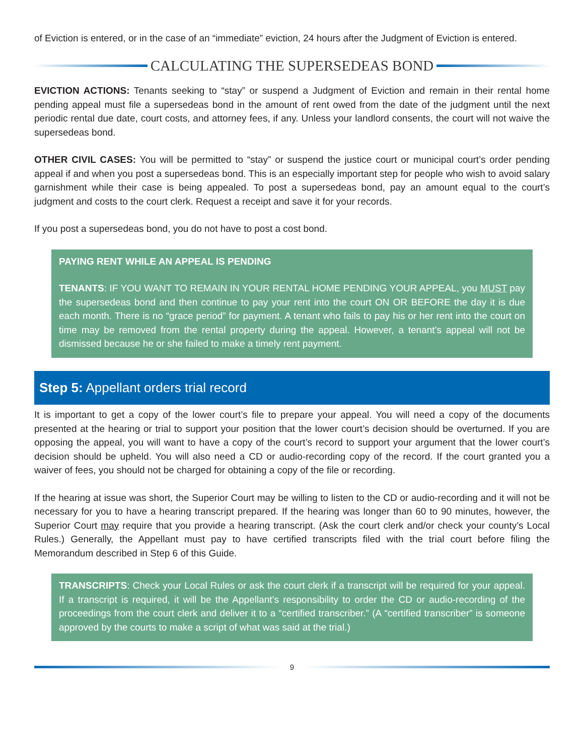of Eviction is entered, or in the case of an “immediate” eviction, 24 hours after the Judgment of Eviction is entered.
CALCULATING THE SUPERSEDEAS BOND
EVICTION ACTIONS: Tenants seeking to “stay” or suspend a Judgment of Eviction and remain in their rental home pending appeal must file a supersedeas bond in the amount of rent owed from the date of the judgment until the next periodic rental due date, court costs, and attorney fees, if any. Unless your landlord consents, the court will not waive the supersedeas bond.
OTHER CIVIL CASES: You will be permitted to “stay” or suspend the justice court or municipal court’s order pending appeal if and when you post a supersedeas bond. This is an especially important step for people who wish to avoid salary garnishment while their case is being appealed. To post a supersedeas bond, pay an amount equal to the court’s judgment and costs to the court clerk. Request a receipt and save it for your records.
If you post a supersedeas bond, you do not have to post a cost bond.
PAYING RENT WHILE AN APPEAL IS PENDING
TENANTS: IF YOU WANT TO REMAIN IN YOUR RENTAL HOME PENDING YOUR APPEAL, you MUST pay the supersedeas bond and then continue to pay your rent into the court ON OR BEFORE the day it is due each month. There is no “grace period” for payment. A tenant who fails to pay his or her rent into the court on time may be removed from the rental property during the appeal. However, a tenant’s appeal will not be dismissed because he or she failed to make a timely rent payment.
Step 5: Appellant orders trial record
It is important to get a copy of the lower court’s file to prepare your appeal. You will need a copy of the documents presented at the hearing or trial to support your position that the lower court’s decision should be overturned. If you are opposing the appeal, you will want to have a copy of the court’s record to support your argument that the lower court’s decision should be upheld. You will also need a CD or audio-recording copy of the record. If the court granted you a waiver of fees, you should not be charged for obtaining a copy of the file or recording.
If the hearing at issue was short, the Superior Court may be willing to listen to the CD or audio-recording and it will not be necessary for you to have a hearing transcript prepared. If the hearing was longer than 60 to 90 minutes, however, the Superior Court may require that you provide a hearing transcript. (Ask the court clerk and/or check your county’s Local Rules.) Generally, the Appellant must pay to have certified transcripts filed with the trial court before filing the Memorandum described in Step 6 of this Guide.
TRANSCRIPTS: Check your Local Rules or ask the court clerk if a transcript will be required for your appeal. If a transcript is required, it will be the Appellant’s responsibility to order the CD or audio-recording of the proceedings from the court clerk and deliver it to a “certified transcriber.” (A “certified transcriber” is someone approved by the courts to make a script of what was said at the trial.)
9